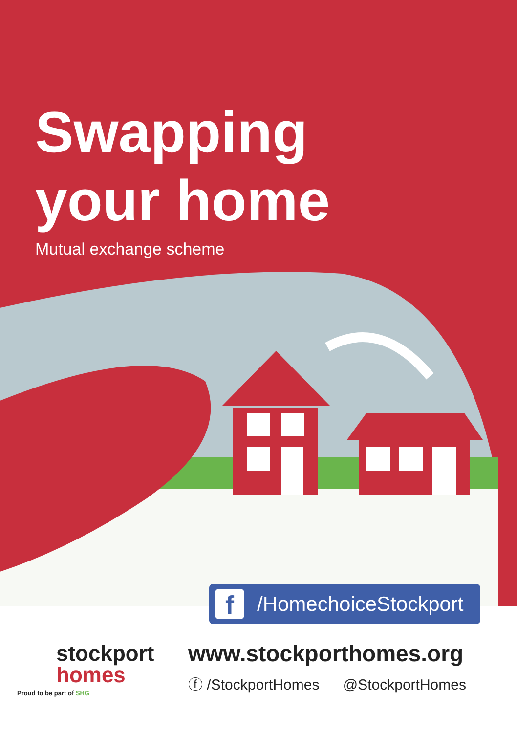Swapping
your home
Mutual exchange scheme
f /HomechoiceStockport
stockport
homes
Proud to be part of SHG
www.stockporthomes.org
ⓕ /StockportHomes @StockportHomes